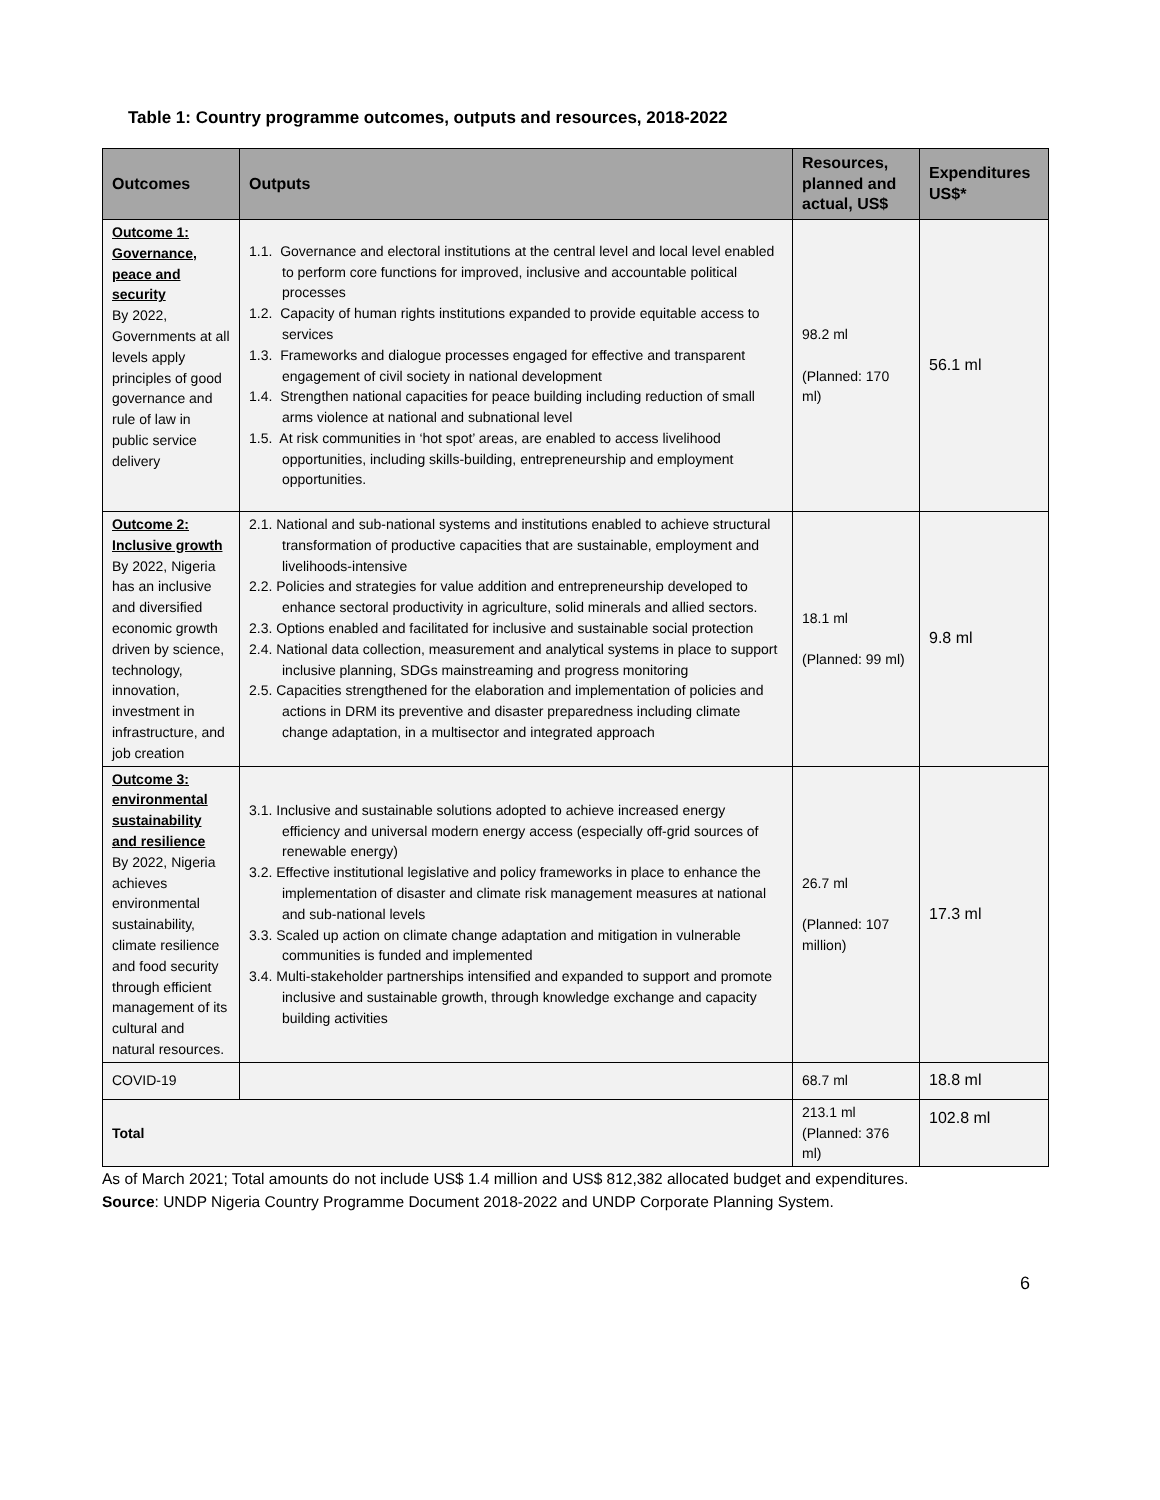Table 1: Country programme outcomes, outputs and resources, 2018-2022
| Outcomes | Outputs | Resources, planned and actual, US$ | Expenditures US$* |
| --- | --- | --- | --- |
| Outcome 1: Governance, peace and security By 2022, Governments at all levels apply principles of good governance and rule of law in public service delivery | 1.1. Governance and electoral institutions at the central level and local level enabled to perform core functions for improved, inclusive and accountable political processes 1.2. Capacity of human rights institutions expanded to provide equitable access to services 1.3. Frameworks and dialogue processes engaged for effective and transparent engagement of civil society in national development 1.4. Strengthen national capacities for peace building including reduction of small arms violence at national and subnational level 1.5. At risk communities in ‘hot spot’ areas, are enabled to access livelihood opportunities, including skills-building, entrepreneurship and employment opportunities. | 98.2 ml (Planned: 170 ml) | 56.1 ml |
| Outcome 2: Inclusive growth By 2022, Nigeria has an inclusive and diversified economic growth driven by science, technology, innovation, investment in infrastructure, and job creation | 2.1. National and sub-national systems and institutions enabled to achieve structural transformation of productive capacities that are sustainable, employment and livelihoods-intensive 2.2. Policies and strategies for value addition and entrepreneurship developed to enhance sectoral productivity in agriculture, solid minerals and allied sectors. 2.3. Options enabled and facilitated for inclusive and sustainable social protection 2.4. National data collection, measurement and analytical systems in place to support inclusive planning, SDGs mainstreaming and progress monitoring 2.5. Capacities strengthened for the elaboration and implementation of policies and actions in DRM its preventive and disaster preparedness including climate change adaptation, in a multisector and integrated approach | 18.1 ml (Planned: 99 ml) | 9.8 ml |
| Outcome 3: environmental sustainability and resilience By 2022, Nigeria achieves environmental sustainability, climate resilience and food security through efficient management of its cultural and natural resources. | 3.1. Inclusive and sustainable solutions adopted to achieve increased energy efficiency and universal modern energy access (especially off-grid sources of renewable energy) 3.2. Effective institutional legislative and policy frameworks in place to enhance the implementation of disaster and climate risk management measures at national and sub-national levels 3.3. Scaled up action on climate change adaptation and mitigation in vulnerable communities is funded and implemented 3.4. Multi-stakeholder partnerships intensified and expanded to support and promote inclusive and sustainable growth, through knowledge exchange and capacity building activities | 26.7 ml (Planned: 107 million) | 17.3 ml |
| COVID-19 | | 68.7 ml | 18.8 ml |
| Total | | 213.1 ml (Planned: 376 ml) | 102.8 ml |
As of March 2021; Total amounts do not include US$ 1.4 million and US$ 812,382 allocated budget and expenditures.
Source: UNDP Nigeria Country Programme Document 2018-2022 and UNDP Corporate Planning System.
6